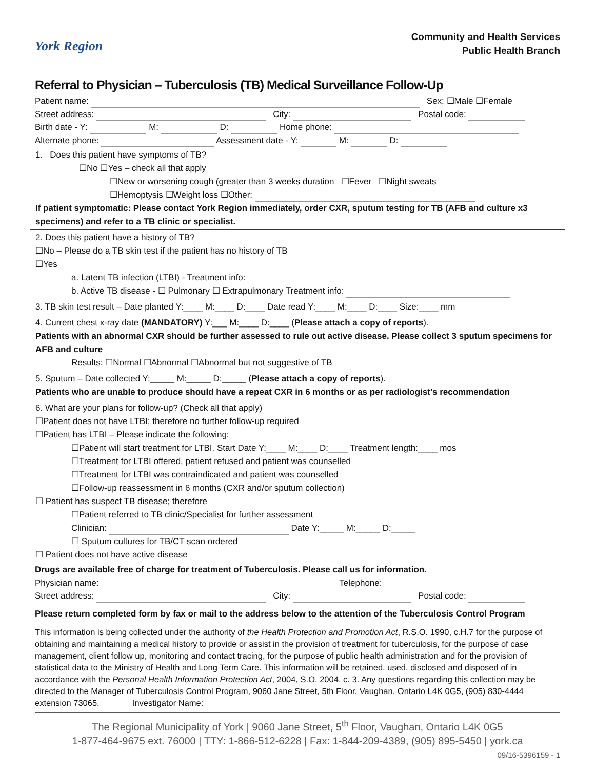York Region
Community and Health Services
Public Health Branch
Referral to Physician – Tuberculosis (TB) Medical Surveillance Follow-Up
Patient name: Sex: ☐Male ☐Female
Street address: City: Postal code:
Birth date - Y: M: D: Home phone:
Alternate phone: Assessment date - Y: M: D:
1. Does this patient have symptoms of TB?
☐No ☐Yes – check all that apply
☐New or worsening cough (greater than 3 weeks duration ☐Fever ☐Night sweats
☐Hemoptysis ☐Weight loss ☐Other:
If patient symptomatic: Please contact York Region immediately, order CXR, sputum testing for TB (AFB and culture x3 specimens) and refer to a TB clinic or specialist.
2. Does this patient have a history of TB?
☐No – Please do a TB skin test if the patient has no history of TB
☐Yes
a. Latent TB infection (LTBI) - Treatment info:
b. Active TB disease - ☐ Pulmonary ☐ Extrapulmonary Treatment info:
3. TB skin test result – Date planted Y:____ M:____ D:____ Date read Y:____ M:____ D:____ Size:____ mm
4. Current chest x-ray date (MANDATORY) Y:___ M:____ D:____ (Please attach a copy of reports).
Patients with an abnormal CXR should be further assessed to rule out active disease. Please collect 3 sputum specimens for AFB and culture
Results: ☐Normal ☐Abnormal ☐Abnormal but not suggestive of TB
5. Sputum – Date collected Y:_____ M:_____ D:_____ (Please attach a copy of reports).
Patients who are unable to produce should have a repeat CXR in 6 months or as per radiologist’s recommendation
6. What are your plans for follow-up? (Check all that apply)
☐Patient does not have LTBI; therefore no further follow-up required
☐Patient has LTBI – Please indicate the following:
☐Patient will start treatment for LTBI. Start Date Y:____ M:____ D:____ Treatment length:____ mos
☐Treatment for LTBI offered, patient refused and patient was counselled
☐Treatment for LTBI was contraindicated and patient was counselled
☐Follow-up reassessment in 6 months (CXR and/or sputum collection)
☐ Patient has suspect TB disease; therefore
☐Patient referred to TB clinic/Specialist for further assessment
Clinician: Date Y:_____ M:_____ D:_____
☐ Sputum cultures for TB/CT scan ordered
☐ Patient does not have active disease
Drugs are available free of charge for treatment of Tuberculosis. Please call us for information.
Physician name: Telephone:
Street address: City: Postal code:
Please return completed form by fax or mail to the address below to the attention of the Tuberculosis Control Program
This information is being collected under the authority of the Health Protection and Promotion Act, R.S.O. 1990, c.H.7 for the purpose of obtaining and maintaining a medical history to provide or assist in the provision of treatment for tuberculosis, for the purpose of case management, client follow up, monitoring and contact tracing, for the purpose of public health administration and for the provision of statistical data to the Ministry of Health and Long Term Care. This information will be retained, used, disclosed and disposed of in accordance with the Personal Health Information Protection Act, 2004, S.O. 2004, c. 3. Any questions regarding this collection may be directed to the Manager of Tuberculosis Control Program, 9060 Jane Street, 5th Floor, Vaughan, Ontario L4K 0G5, (905) 830-4444 extension 73065. Investigator Name:
The Regional Municipality of York | 9060 Jane Street, 5<sup>th</sup> Floor, Vaughan, Ontario L4K 0G5
1-877-464-9675 ext. 76000 | TTY: 1-866-512-6228 | Fax: 1-844-209-4389, (905) 895-5450 | york.ca
09/16-5396159 - 1